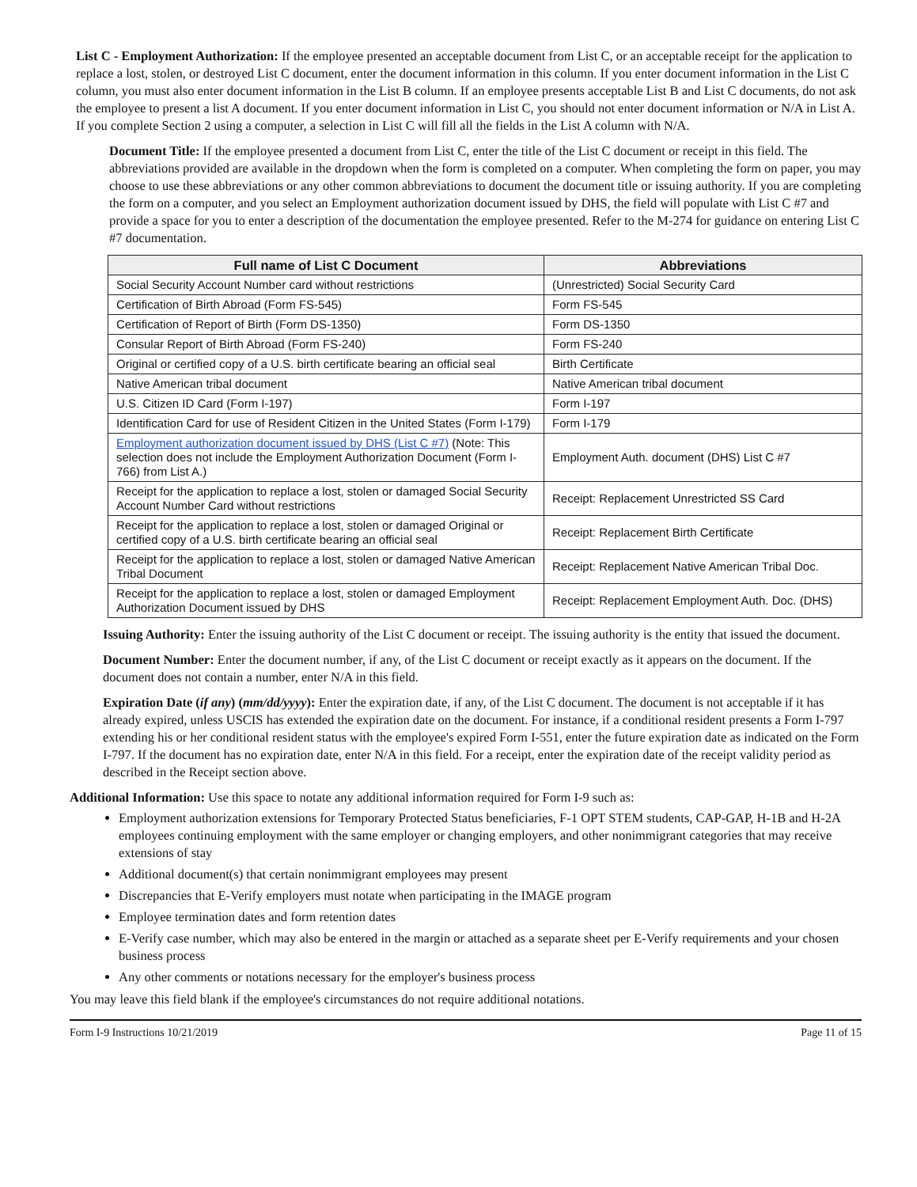List C - Employment Authorization: If the employee presented an acceptable document from List C, or an acceptable receipt for the application to replace a lost, stolen, or destroyed List C document, enter the document information in this column. If you enter document information in the List C column, you must also enter document information in the List B column. If an employee presents acceptable List B and List C documents, do not ask the employee to present a list A document. If you enter document information in List C, you should not enter document information or N/A in List A. If you complete Section 2 using a computer, a selection in List C will fill all the fields in the List A column with N/A.
Document Title: If the employee presented a document from List C, enter the title of the List C document or receipt in this field. The abbreviations provided are available in the dropdown when the form is completed on a computer. When completing the form on paper, you may choose to use these abbreviations or any other common abbreviations to document the document title or issuing authority. If you are completing the form on a computer, and you select an Employment authorization document issued by DHS, the field will populate with List C #7 and provide a space for you to enter a description of the documentation the employee presented. Refer to the M-274 for guidance on entering List C #7 documentation.
| Full name of List C Document | Abbreviations |
| --- | --- |
| Social Security Account Number card without restrictions | (Unrestricted) Social Security Card |
| Certification of Birth Abroad (Form FS-545) | Form FS-545 |
| Certification of Report of Birth (Form DS-1350) | Form DS-1350 |
| Consular Report of Birth Abroad (Form FS-240) | Form FS-240 |
| Original or certified copy of a U.S. birth certificate bearing an official seal | Birth Certificate |
| Native American tribal document | Native American tribal document |
| U.S. Citizen ID Card (Form I-197) | Form I-197 |
| Identification Card for use of Resident Citizen in the United States (Form I-179) | Form I-179 |
| Employment authorization document issued by DHS (List C #7) (Note: This selection does not include the Employment Authorization Document (Form I-766) from List A.) | Employment Auth. document (DHS) List C #7 |
| Receipt for the application to replace a lost, stolen or damaged Social Security Account Number Card without restrictions | Receipt: Replacement Unrestricted SS Card |
| Receipt for the application to replace a lost, stolen or damaged Original or certified copy of a U.S. birth certificate bearing an official seal | Receipt: Replacement Birth Certificate |
| Receipt for the application to replace a lost, stolen or damaged Native American Tribal Document | Receipt: Replacement Native American Tribal Doc. |
| Receipt for the application to replace a lost, stolen or damaged Employment Authorization Document issued by DHS | Receipt: Replacement Employment Auth. Doc. (DHS) |
Issuing Authority: Enter the issuing authority of the List C document or receipt. The issuing authority is the entity that issued the document.
Document Number: Enter the document number, if any, of the List C document or receipt exactly as it appears on the document. If the document does not contain a number, enter N/A in this field.
Expiration Date (if any) (mm/dd/yyyy): Enter the expiration date, if any, of the List C document. The document is not acceptable if it has already expired, unless USCIS has extended the expiration date on the document. For instance, if a conditional resident presents a Form I-797 extending his or her conditional resident status with the employee's expired Form I-551, enter the future expiration date as indicated on the Form I-797. If the document has no expiration date, enter N/A in this field. For a receipt, enter the expiration date of the receipt validity period as described in the Receipt section above.
Additional Information: Use this space to notate any additional information required for Form I-9 such as:
Employment authorization extensions for Temporary Protected Status beneficiaries, F-1 OPT STEM students, CAP-GAP, H-1B and H-2A employees continuing employment with the same employer or changing employers, and other nonimmigrant categories that may receive extensions of stay
Additional document(s) that certain nonimmigrant employees may present
Discrepancies that E-Verify employers must notate when participating in the IMAGE program
Employee termination dates and form retention dates
E-Verify case number, which may also be entered in the margin or attached as a separate sheet per E-Verify requirements and your chosen business process
Any other comments or notations necessary for the employer's business process
You may leave this field blank if the employee's circumstances do not require additional notations.
Form I-9 Instructions 10/21/2019 Page 11 of 15